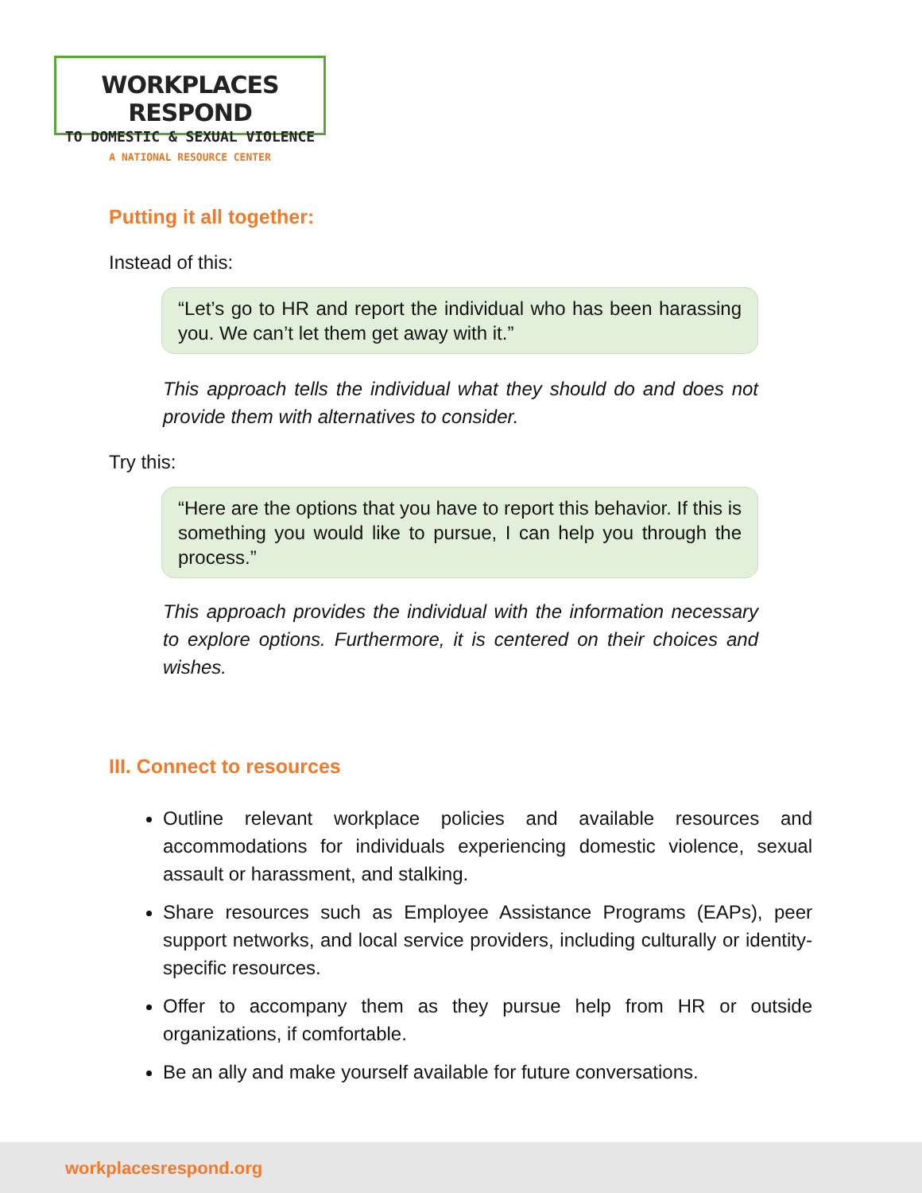WORKPLACES RESPOND
TO DOMESTIC & SEXUAL VIOLENCE
A NATIONAL RESOURCE CENTER
Putting it all together:
Instead of this:
“Let’s go to HR and report the individual who has been harassing you. We can’t let them get away with it.”
This approach tells the individual what they should do and does not provide them with alternatives to consider.
Try this:
“Here are the options that you have to report this behavior. If this is something you would like to pursue, I can help you through the process.”
This approach provides the individual with the information necessary to explore options. Furthermore, it is centered on their choices and wishes.
III. Connect to resources
Outline relevant workplace policies and available resources and accommodations for individuals experiencing domestic violence, sexual assault or harassment, and stalking.
Share resources such as Employee Assistance Programs (EAPs), peer support networks, and local service providers, including culturally or identity-specific resources.
Offer to accompany them as they pursue help from HR or outside organizations, if comfortable.
Be an ally and make yourself available for future conversations.
workplacesrespond.org